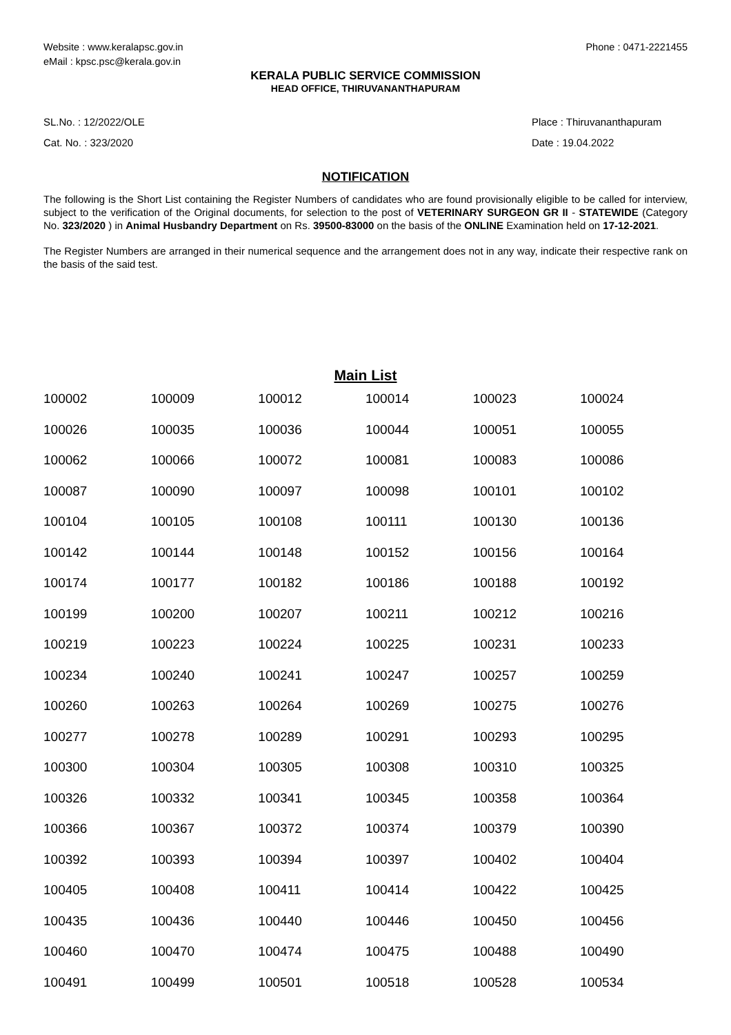Website : www.keralapsc.gov.in
eMail : kpsc.psc@kerala.gov.in
Phone : 0471-2221455
KERALA PUBLIC SERVICE COMMISSION
HEAD OFFICE, THIRUVANANTHAPURAM
SL.No. : 12/2022/OLE
Cat. No. : 323/2020
Place : Thiruvananthapuram
Date : 19.04.2022
NOTIFICATION
The following is the Short List containing the Register Numbers of candidates who are found provisionally eligible to be called for interview, subject to the verification of the Original documents, for selection to the post of VETERINARY SURGEON GR II - STATEWIDE (Category No. 323/2020 ) in Animal Husbandry Department on Rs. 39500-83000 on the basis of the ONLINE Examination held on 17-12-2021.
The Register Numbers are arranged in their numerical sequence and the arrangement does not in any way, indicate their respective rank on the basis of the said test.
Main List
| 100002 | 100009 | 100012 | 100014 | 100023 | 100024 |
| 100026 | 100035 | 100036 | 100044 | 100051 | 100055 |
| 100062 | 100066 | 100072 | 100081 | 100083 | 100086 |
| 100087 | 100090 | 100097 | 100098 | 100101 | 100102 |
| 100104 | 100105 | 100108 | 100111 | 100130 | 100136 |
| 100142 | 100144 | 100148 | 100152 | 100156 | 100164 |
| 100174 | 100177 | 100182 | 100186 | 100188 | 100192 |
| 100199 | 100200 | 100207 | 100211 | 100212 | 100216 |
| 100219 | 100223 | 100224 | 100225 | 100231 | 100233 |
| 100234 | 100240 | 100241 | 100247 | 100257 | 100259 |
| 100260 | 100263 | 100264 | 100269 | 100275 | 100276 |
| 100277 | 100278 | 100289 | 100291 | 100293 | 100295 |
| 100300 | 100304 | 100305 | 100308 | 100310 | 100325 |
| 100326 | 100332 | 100341 | 100345 | 100358 | 100364 |
| 100366 | 100367 | 100372 | 100374 | 100379 | 100390 |
| 100392 | 100393 | 100394 | 100397 | 100402 | 100404 |
| 100405 | 100408 | 100411 | 100414 | 100422 | 100425 |
| 100435 | 100436 | 100440 | 100446 | 100450 | 100456 |
| 100460 | 100470 | 100474 | 100475 | 100488 | 100490 |
| 100491 | 100499 | 100501 | 100518 | 100528 | 100534 |